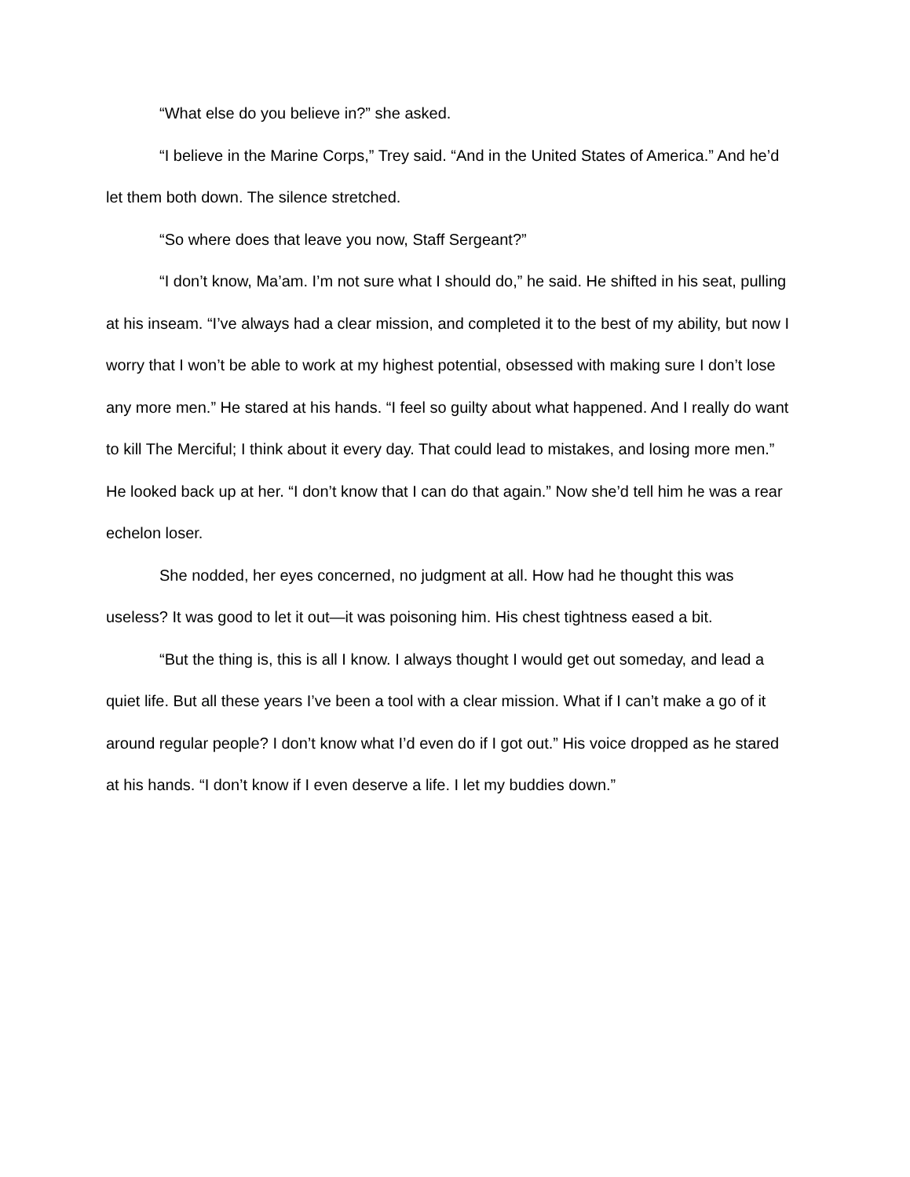“What else do you believe in?” she asked.
“I believe in the Marine Corps,” Trey said. “And in the United States of America.” And he’d let them both down. The silence stretched.
“So where does that leave you now, Staff Sergeant?”
“I don’t know, Ma’am. I’m not sure what I should do,” he said. He shifted in his seat, pulling at his inseam. “I’ve always had a clear mission, and completed it to the best of my ability, but now I worry that I won’t be able to work at my highest potential, obsessed with making sure I don’t lose any more men.” He stared at his hands. “I feel so guilty about what happened. And I really do want to kill The Merciful; I think about it every day. That could lead to mistakes, and losing more men.” He looked back up at her. “I don’t know that I can do that again.” Now she’d tell him he was a rear echelon loser.
She nodded, her eyes concerned, no judgment at all. How had he thought this was useless? It was good to let it out—it was poisoning him. His chest tightness eased a bit.
“But the thing is, this is all I know. I always thought I would get out someday, and lead a quiet life. But all these years I’ve been a tool with a clear mission. What if I can’t make a go of it around regular people? I don’t know what I’d even do if I got out.” His voice dropped as he stared at his hands. “I don’t know if I even deserve a life. I let my buddies down.”